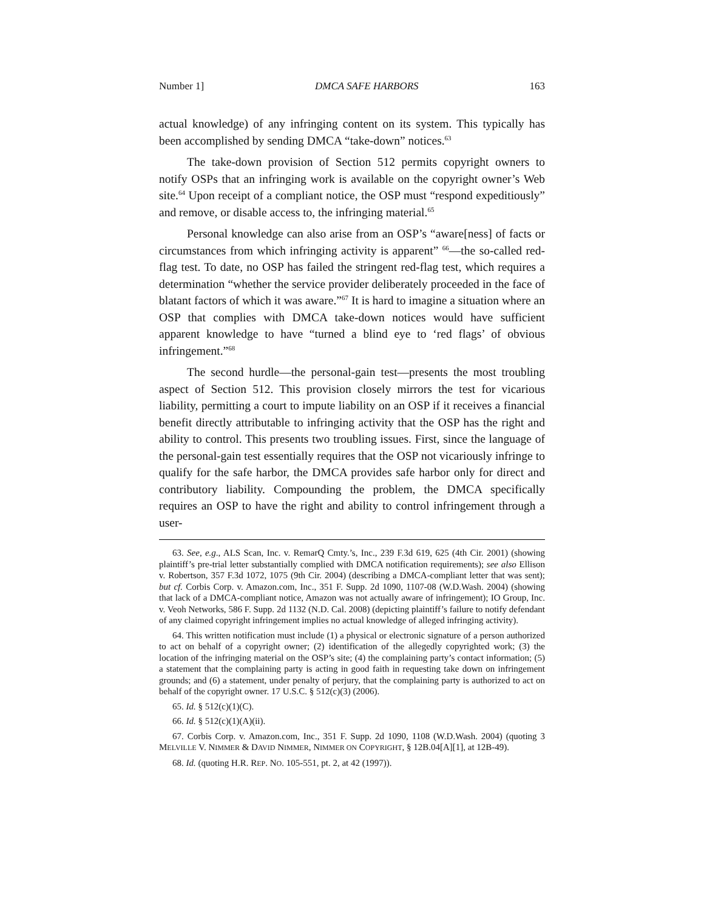Number 1] DMCA SAFE HARBORS 163
actual knowledge) of any infringing content on its system. This typically has been accomplished by sending DMCA “take-down” notices.<sup>63</sup>
The take-down provision of Section 512 permits copyright owners to notify OSPs that an infringing work is available on the copyright owner’s Web site.<sup>64</sup> Upon receipt of a compliant notice, the OSP must “respond expeditiously” and remove, or disable access to, the infringing material.<sup>65</sup>
Personal knowledge can also arise from an OSP’s “aware[ness] of facts or circumstances from which infringing activity is apparent” <sup>66</sup>—the so-called red-flag test. To date, no OSP has failed the stringent red-flag test, which requires a determination “whether the service provider deliberately proceeded in the face of blatant factors of which it was aware.”<sup>67</sup> It is hard to imagine a situation where an OSP that complies with DMCA take-down notices would have sufficient apparent knowledge to have “turned a blind eye to ‘red flags’ of obvious infringement.”<sup>68</sup>
The second hurdle—the personal-gain test—presents the most troubling aspect of Section 512. This provision closely mirrors the test for vicarious liability, permitting a court to impute liability on an OSP if it receives a financial benefit directly attributable to infringing activity that the OSP has the right and ability to control. This presents two troubling issues. First, since the language of the personal-gain test essentially requires that the OSP not vicariously infringe to qualify for the safe harbor, the DMCA provides safe harbor only for direct and contributory liability. Compounding the problem, the DMCA specifically requires an OSP to have the right and ability to control infringement through a user-
63. See, e.g., ALS Scan, Inc. v. RemarQ Cmty.’s, Inc., 239 F.3d 619, 625 (4th Cir. 2001) (showing plaintiff’s pre-trial letter substantially complied with DMCA notification requirements); see also Ellison v. Robertson, 357 F.3d 1072, 1075 (9th Cir. 2004) (describing a DMCA-compliant letter that was sent); but cf. Corbis Corp. v. Amazon.com, Inc., 351 F. Supp. 2d 1090, 1107-08 (W.D.Wash. 2004) (showing that lack of a DMCA-compliant notice, Amazon was not actually aware of infringement); IO Group, Inc. v. Veoh Networks, 586 F. Supp. 2d 1132 (N.D. Cal. 2008) (depicting plaintiff’s failure to notify defendant of any claimed copyright infringement implies no actual knowledge of alleged infringing activity).
64. This written notification must include (1) a physical or electronic signature of a person authorized to act on behalf of a copyright owner; (2) identification of the allegedly copyrighted work; (3) the location of the infringing material on the OSP’s site; (4) the complaining party’s contact information; (5) a statement that the complaining party is acting in good faith in requesting take down on infringement grounds; and (6) a statement, under penalty of perjury, that the complaining party is authorized to act on behalf of the copyright owner. 17 U.S.C. § 512(c)(3) (2006).
65. Id. § 512(c)(1)(C).
66. Id. § 512(c)(1)(A)(ii).
67. Corbis Corp. v. Amazon.com, Inc., 351 F. Supp. 2d 1090, 1108 (W.D.Wash. 2004) (quoting 3 MELVILLE V. NIMMER & DAVID NIMMER, NIMMER ON COPYRIGHT, § 12B.04[A][1], at 12B-49).
68. Id. (quoting H.R. REP. NO. 105-551, pt. 2, at 42 (1997)).